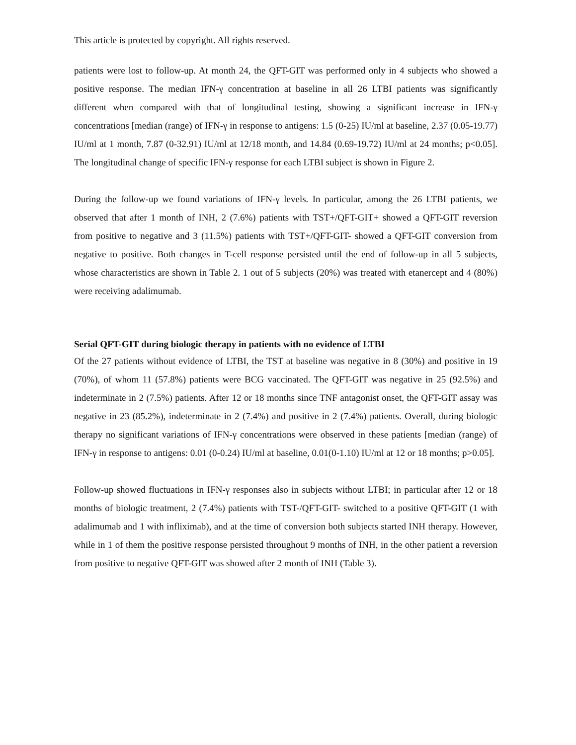This article is protected by copyright. All rights reserved.
patients were lost to follow-up. At month 24, the QFT-GIT was performed only in 4 subjects who showed a positive response. The median IFN-γ concentration at baseline in all 26 LTBI patients was significantly different when compared with that of longitudinal testing, showing a significant increase in IFN-γ concentrations [median (range) of IFN-γ in response to antigens: 1.5 (0-25) IU/ml at baseline, 2.37 (0.05-19.77) IU/ml at 1 month, 7.87 (0-32.91) IU/ml at 12/18 month, and 14.84 (0.69-19.72) IU/ml at 24 months; p<0.05]. The longitudinal change of specific IFN-γ response for each LTBI subject is shown in Figure 2.
During the follow-up we found variations of IFN-γ levels. In particular, among the 26 LTBI patients, we observed that after 1 month of INH, 2 (7.6%) patients with TST+/QFT-GIT+ showed a QFT-GIT reversion from positive to negative and 3 (11.5%) patients with TST+/QFT-GIT- showed a QFT-GIT conversion from negative to positive. Both changes in T-cell response persisted until the end of follow-up in all 5 subjects, whose characteristics are shown in Table 2. 1 out of 5 subjects (20%) was treated with etanercept and 4 (80%) were receiving adalimumab.
Serial QFT-GIT during biologic therapy in patients with no evidence of LTBI
Of the 27 patients without evidence of LTBI, the TST at baseline was negative in 8 (30%) and positive in 19 (70%), of whom 11 (57.8%) patients were BCG vaccinated. The QFT-GIT was negative in 25 (92.5%) and indeterminate in 2 (7.5%) patients. After 12 or 18 months since TNF antagonist onset, the QFT-GIT assay was negative in 23 (85.2%), indeterminate in 2 (7.4%) and positive in 2 (7.4%) patients. Overall, during biologic therapy no significant variations of IFN-γ concentrations were observed in these patients [median (range) of IFN-γ in response to antigens: 0.01 (0-0.24) IU/ml at baseline, 0.01(0-1.10) IU/ml at 12 or 18 months; p>0.05].
Follow-up showed fluctuations in IFN-γ responses also in subjects without LTBI; in particular after 12 or 18 months of biologic treatment, 2 (7.4%) patients with TST-/QFT-GIT- switched to a positive QFT-GIT (1 with adalimumab and 1 with infliximab), and at the time of conversion both subjects started INH therapy. However, while in 1 of them the positive response persisted throughout 9 months of INH, in the other patient a reversion from positive to negative QFT-GIT was showed after 2 month of INH (Table 3).